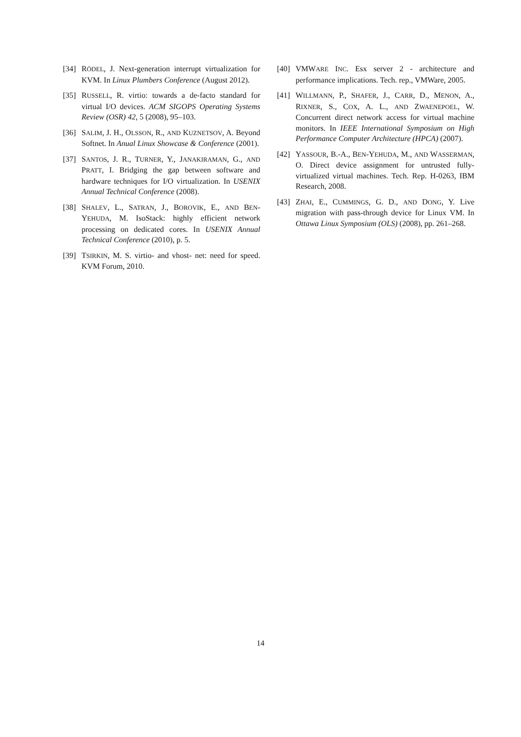[34] RÖDEL, J. Next-generation interrupt virtualization for KVM. In Linux Plumbers Conference (August 2012).
[35] RUSSELL, R. virtio: towards a de-facto standard for virtual I/O devices. ACM SIGOPS Operating Systems Review (OSR) 42, 5 (2008), 95–103.
[36] SALIM, J. H., OLSSON, R., AND KUZNETSOV, A. Beyond Softnet. In Anual Linux Showcase & Conference (2001).
[37] SANTOS, J. R., TURNER, Y., JANAKIRAMAN, G., AND PRATT, I. Bridging the gap between software and hardware techniques for I/O virtualization. In USENIX Annual Technical Conference (2008).
[38] SHALEV, L., SATRAN, J., BOROVIK, E., AND BEN-YEHUDA, M. IsoStack: highly efficient network processing on dedicated cores. In USENIX Annual Technical Conference (2010), p. 5.
[39] TSIRKIN, M. S. virtio- and vhost- net: need for speed. KVM Forum, 2010.
[40] VMWARE INC. Esx server 2 - architecture and performance implications. Tech. rep., VMWare, 2005.
[41] WILLMANN, P., SHAFER, J., CARR, D., MENON, A., RIXNER, S., COX, A. L., AND ZWAENEPOEL, W. Concurrent direct network access for virtual machine monitors. In IEEE International Symposium on High Performance Computer Architecture (HPCA) (2007).
[42] YASSOUR, B.-A., BEN-YEHUDA, M., AND WASSERMAN, O. Direct device assignment for untrusted fully-virtualized virtual machines. Tech. Rep. H-0263, IBM Research, 2008.
[43] ZHAI, E., CUMMINGS, G. D., AND DONG, Y. Live migration with pass-through device for Linux VM. In Ottawa Linux Symposium (OLS) (2008), pp. 261–268.
14